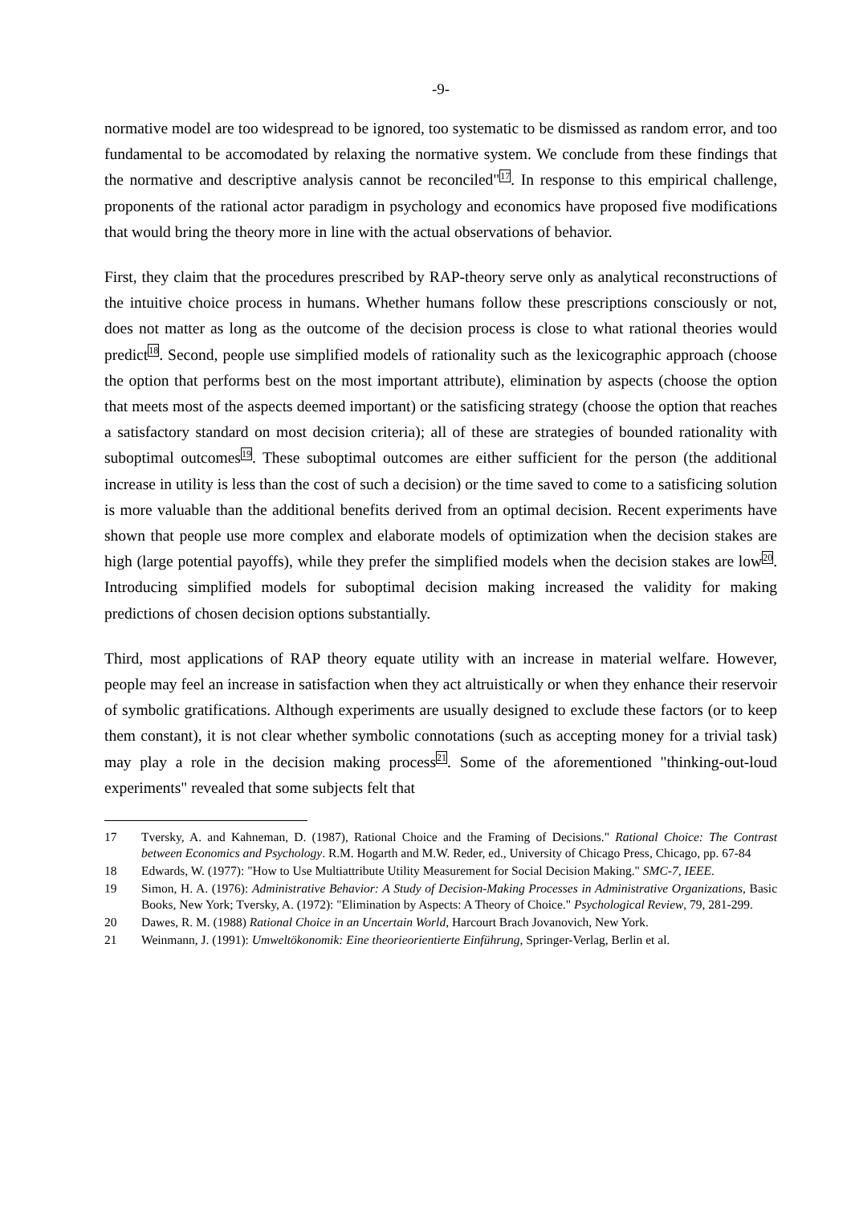-9-
normative model are too widespread to be ignored, too systematic to be dismissed as random error, and too fundamental to be accomodated by relaxing the normative system. We conclude from these findings that the normative and descriptive analysis cannot be reconciled"<sup>17</sup>. In response to this empirical challenge, proponents of the rational actor paradigm in psychology and economics have proposed five modifications that would bring the theory more in line with the actual observations of behavior.
First, they claim that the procedures prescribed by RAP-theory serve only as analytical reconstructions of the intuitive choice process in humans. Whether humans follow these prescriptions consciously or not, does not matter as long as the outcome of the decision process is close to what rational theories would predict<sup>18</sup>. Second, people use simplified models of rationality such as the lexicographic approach (choose the option that performs best on the most important attribute), elimination by aspects (choose the option that meets most of the aspects deemed important) or the satisficing strategy (choose the option that reaches a satisfactory standard on most decision criteria); all of these are strategies of bounded rationality with suboptimal outcomes<sup>19</sup>. These suboptimal outcomes are either sufficient for the person (the additional increase in utility is less than the cost of such a decision) or the time saved to come to a satisficing solution is more valuable than the additional benefits derived from an optimal decision. Recent experiments have shown that people use more complex and elaborate models of optimization when the decision stakes are high (large potential payoffs), while they prefer the simplified models when the decision stakes are low<sup>20</sup>. Introducing simplified models for suboptimal decision making increased the validity for making predictions of chosen decision options substantially.
Third, most applications of RAP theory equate utility with an increase in material welfare. However, people may feel an increase in satisfaction when they act altruistically or when they enhance their reservoir of symbolic gratifications. Although experiments are usually designed to exclude these factors (or to keep them constant), it is not clear whether symbolic connotations (such as accepting money for a trivial task) may play a role in the decision making process<sup>21</sup>. Some of the aforementioned "thinking-out-loud experiments" revealed that some subjects felt that
17 Tversky, A. and Kahneman, D. (1987), Rational Choice and the Framing of Decisions." Rational Choice: The Contrast between Economics and Psychology. R.M. Hogarth and M.W. Reder, ed., University of Chicago Press, Chicago, pp. 67-84
18 Edwards, W. (1977): "How to Use Multiattribute Utility Measurement for Social Decision Making." SMC-7, IEEE.
19 Simon, H. A. (1976): Administrative Behavior: A Study of Decision-Making Processes in Administrative Organizations, Basic Books, New York; Tversky, A. (1972): "Elimination by Aspects: A Theory of Choice." Psychological Review, 79, 281-299.
20 Dawes, R. M. (1988) Rational Choice in an Uncertain World, Harcourt Brach Jovanovich, New York.
21 Weinmann, J. (1991): Umweltökonomik: Eine theorieorientierte Einführung, Springer-Verlag, Berlin et al.